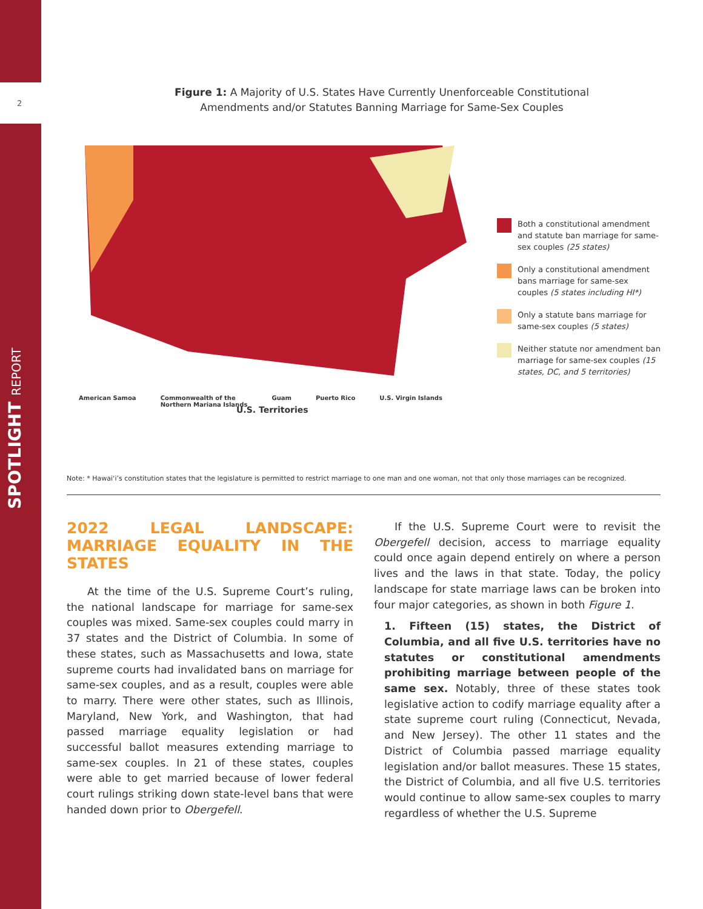2
SPOTLIGHT REPORT
Figure 1: A Majority of U.S. States Have Currently Unenforceable Constitutional
Amendments and/or Statutes Banning Marriage for Same-Sex Couples
U.S. Territories
Both a constitutional amendment and statute ban marriage for same-sex couples (25 states)
Only a constitutional amendment bans marriage for same-sex couples (5 states including HI*)
Only a statute bans marriage for same-sex couples (5 states)
Neither statute nor amendment ban marriage for same-sex couples (15 states, DC, and 5 territories)
American Samoa Commonwealth of the
Northern Mariana Islands Guam Puerto Rico U.S. Virgin Islands
Note: * Hawai‘i’s constitution states that the legislature is permitted to restrict marriage to one man and one woman, not that only those marriages can be recognized.
2022 LEGAL LANDSCAPE: MARRIAGE EQUALITY IN THE STATES
At the time of the U.S. Supreme Court’s ruling, the national landscape for marriage for same-sex couples was mixed. Same-sex couples could marry in 37 states and the District of Columbia. In some of these states, such as Massachusetts and Iowa, state supreme courts had invalidated bans on marriage for same-sex couples, and as a result, couples were able to marry. There were other states, such as Illinois, Maryland, New York, and Washington, that had passed marriage equality legislation or had successful ballot measures extending marriage to same-sex couples. In 21 of these states, couples were able to get married because of lower federal court rulings striking down state-level bans that were handed down prior to Obergefell.
If the U.S. Supreme Court were to revisit the Obergefell decision, access to marriage equality could once again depend entirely on where a person lives and the laws in that state. Today, the policy landscape for state marriage laws can be broken into four major categories, as shown in both Figure 1.
1. Fifteen (15) states, the District of Columbia, and all five U.S. territories have no statutes or constitutional amendments prohibiting marriage between people of the same sex. Notably, three of these states took legislative action to codify marriage equality after a state supreme court ruling (Connecticut, Nevada, and New Jersey). The other 11 states and the District of Columbia passed marriage equality legislation and/or ballot measures. These 15 states, the District of Columbia, and all five U.S. territories would continue to allow same-sex couples to marry regardless of whether the U.S. Supreme